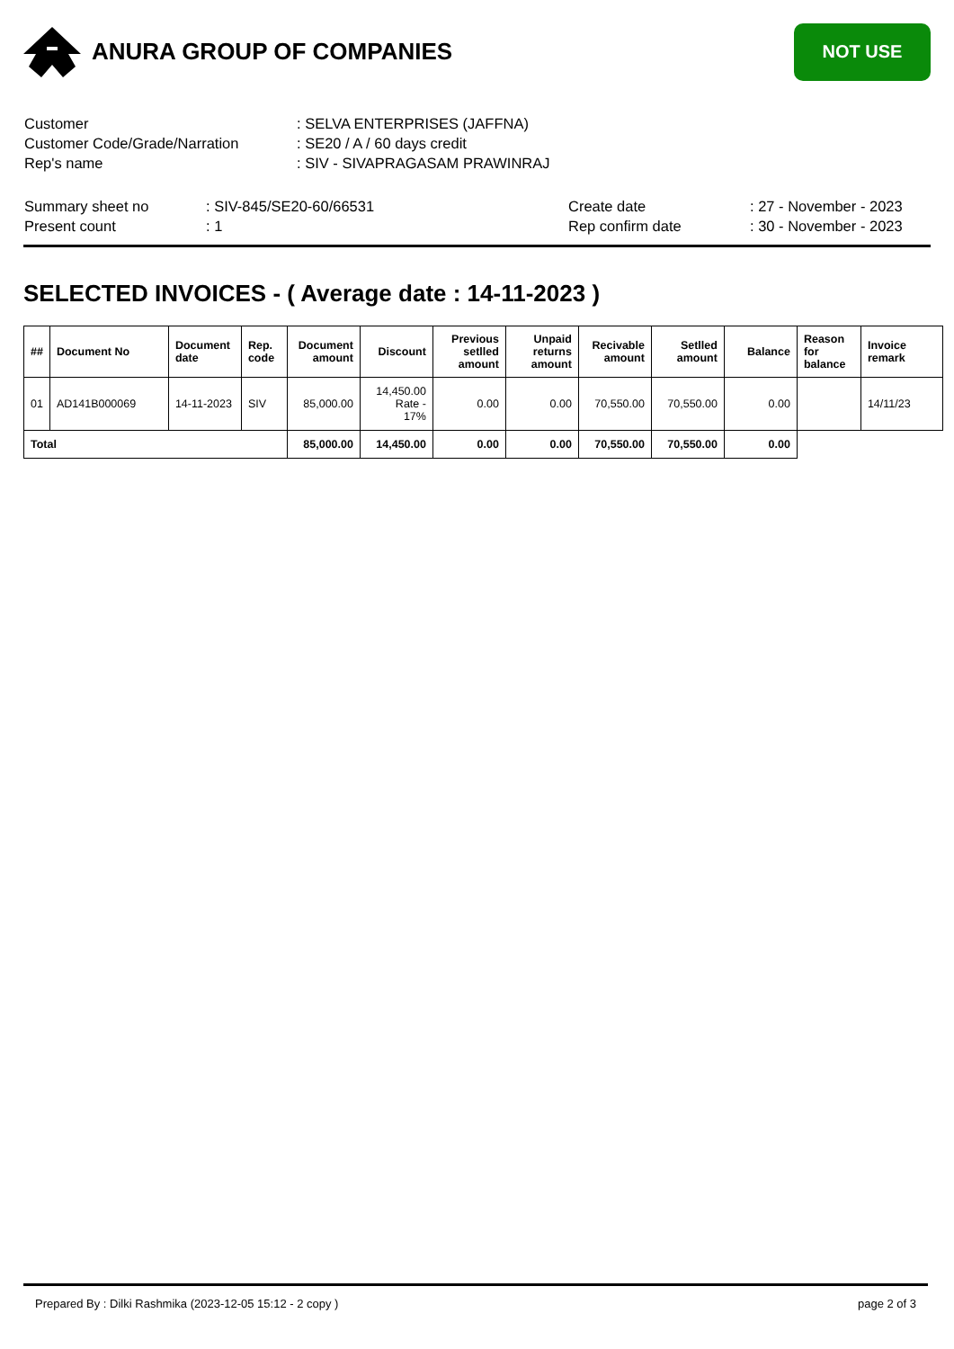ANURA GROUP OF COMPANIES
NOT USE
| Customer | : SELVA ENTERPRISES (JAFFNA) |
| Customer Code/Grade/Narration | : SE20 / A / 60 days credit |
| Rep's name | : SIV - SIVAPRAGASAM PRAWINRAJ |
Summary sheet no
Present count
: SIV-845/SE20-60/66531
: 1
Create date
Rep confirm date
: 27 - November - 2023
: 30 - November - 2023
SELECTED INVOICES - ( Average date : 14-11-2023 )
| ## | Document No | Document date | Rep. code | Document amount | Discount | Previous setlled amount | Unpaid returns amount | Recivable amount | Setlled amount | Balance | Reason for balance | Invoice remark |
| --- | --- | --- | --- | --- | --- | --- | --- | --- | --- | --- | --- | --- |
| 01 | AD141B000069 | 14-11-2023 | SIV | 85,000.00 | 14,450.00 Rate - 17% | 0.00 | 0.00 | 70,550.00 | 70,550.00 | 0.00 | | 14/11/23 |
| Total | | | | 85,000.00 | 14,450.00 | 0.00 | 0.00 | 70,550.00 | 70,550.00 | 0.00 | | |
Prepared By : Dilki Rashmika (2023-12-05 15:12 - 2 copy ) page 2 of 3